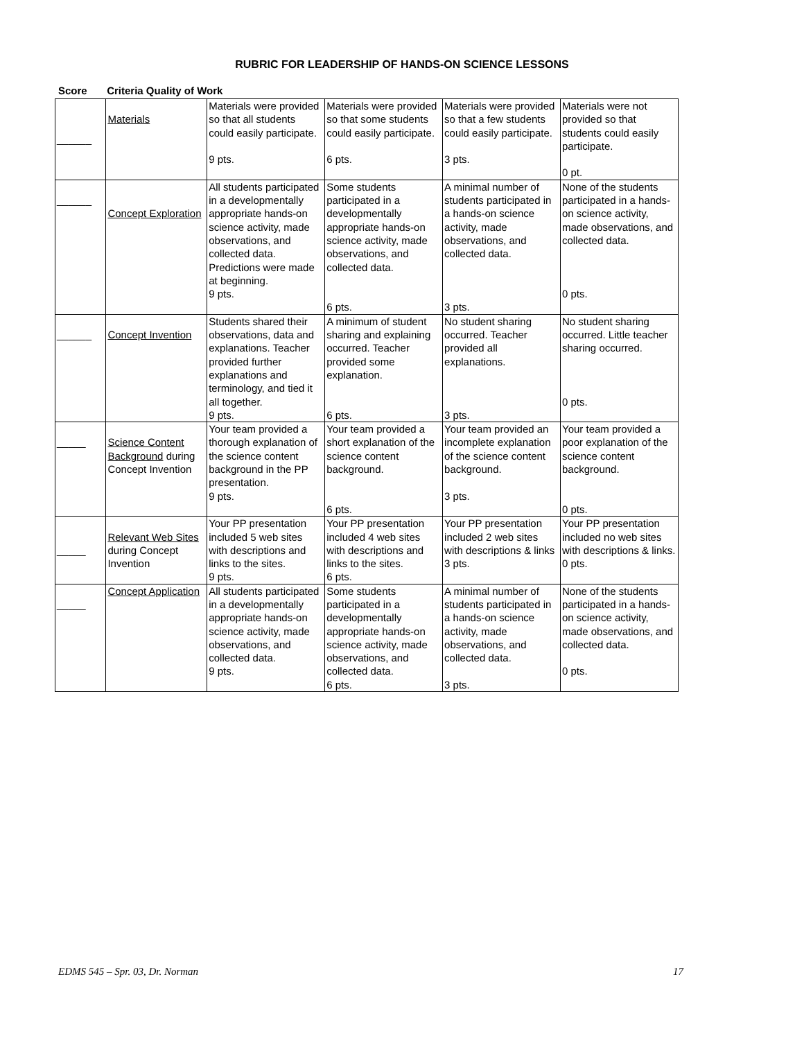RUBRIC FOR LEADERSHIP OF HANDS-ON SCIENCE LESSONS
Score Criteria Quality of Work
| ______ | Materials | Materials were provided so that all students could easily participate. 9 pts. | Materials were provided so that some students could easily participate. 6 pts. | Materials were provided so that a few students could easily participate. 3 pts. | Materials were not provided so that students could easily participate. 0 pt. |
| ______ | Concept Exploration | All students participated in a developmentally appropriate hands-on science activity, made observations, and collected data. Predictions were made at beginning. 9 pts. | Some students participated in a developmentally appropriate hands-on science activity, made observations, and collected data. 6 pts. | A minimal number of students participated in a hands-on science activity, made observations, and collected data. 3 pts. | None of the students participated in a hands-on science activity, made observations, and collected data. 0 pts. |
| ______ | Concept Invention | Students shared their observations, data and explanations. Teacher provided further explanations and terminology, and tied it all together. 9 pts. | A minimum of student sharing and explaining occurred. Teacher provided some explanation. 6 pts. | No student sharing occurred. Teacher provided all explanations. 3 pts. | No student sharing occurred. Little teacher sharing occurred. 0 pts. |
| _____ | Science Content Background during Concept Invention | Your team provided a thorough explanation of the science content background in the PP presentation. 9 pts. | Your team provided a short explanation of the science content background. 6 pts. | Your team provided an incomplete explanation of the science content background. 3 pts. | Your team provided a poor explanation of the science content background. 0 pts. |
| _____ | Relevant Web Sites during Concept Invention | Your PP presentation included 5 web sites with descriptions and links to the sites. 9 pts. | Your PP presentation included 4 web sites with descriptions and links to the sites. 6 pts. | Your PP presentation included 2 web sites with descriptions & links 3 pts. | Your PP presentation included no web sites with descriptions & links. 0 pts. |
| _____ | Concept Application | All students participated in a developmentally appropriate hands-on science activity, made observations, and collected data. 9 pts. | Some students participated in a developmentally appropriate hands-on science activity, made observations, and collected data. 6 pts. | A minimal number of students participated in a hands-on science activity, made observations, and collected data. 3 pts. | None of the students participated in a hands-on science activity, made observations, and collected data. 0 pts. |
EDMS 545 – Spr. 03, Dr. Norman 17